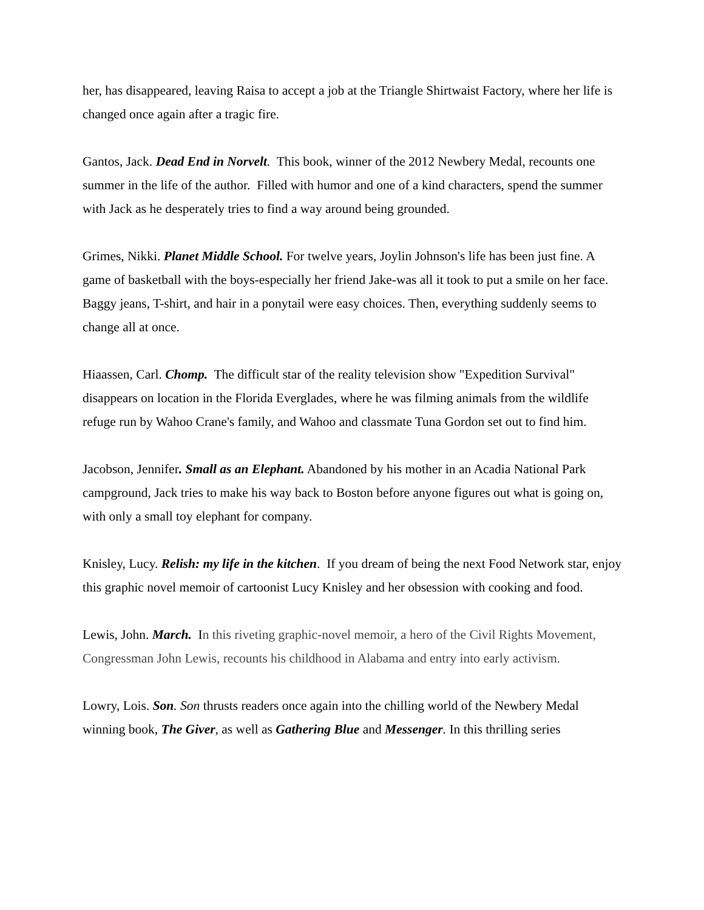her, has disappeared, leaving Raisa to accept a job at the Triangle Shirtwaist Factory, where her life is changed once again after a tragic fire.
Gantos, Jack. Dead End in Norvelt. This book, winner of the 2012 Newbery Medal, recounts one summer in the life of the author. Filled with humor and one of a kind characters, spend the summer with Jack as he desperately tries to find a way around being grounded.
Grimes, Nikki. Planet Middle School. For twelve years, Joylin Johnson's life has been just fine. A game of basketball with the boys-especially her friend Jake-was all it took to put a smile on her face. Baggy jeans, T-shirt, and hair in a ponytail were easy choices. Then, everything suddenly seems to change all at once.
Hiaassen, Carl. Chomp. The difficult star of the reality television show "Expedition Survival" disappears on location in the Florida Everglades, where he was filming animals from the wildlife refuge run by Wahoo Crane's family, and Wahoo and classmate Tuna Gordon set out to find him.
Jacobson, Jennifer. Small as an Elephant. Abandoned by his mother in an Acadia National Park campground, Jack tries to make his way back to Boston before anyone figures out what is going on, with only a small toy elephant for company.
Knisley, Lucy. Relish: my life in the kitchen. If you dream of being the next Food Network star, enjoy this graphic novel memoir of cartoonist Lucy Knisley and her obsession with cooking and food.
Lewis, John. March. In this riveting graphic-novel memoir, a hero of the Civil Rights Movement, Congressman John Lewis, recounts his childhood in Alabama and entry into early activism.
Lowry, Lois. Son. Son thrusts readers once again into the chilling world of the Newbery Medal winning book, The Giver, as well as Gathering Blue and Messenger. In this thrilling series